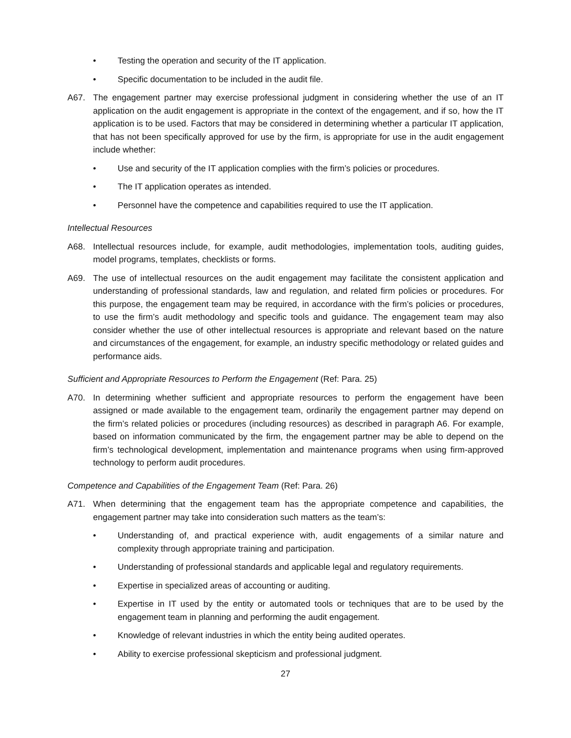• Testing the operation and security of the IT application.
• Specific documentation to be included in the audit file.
A67. The engagement partner may exercise professional judgment in considering whether the use of an IT application on the audit engagement is appropriate in the context of the engagement, and if so, how the IT application is to be used. Factors that may be considered in determining whether a particular IT application, that has not been specifically approved for use by the firm, is appropriate for use in the audit engagement include whether:
• Use and security of the IT application complies with the firm’s policies or procedures.
• The IT application operates as intended.
• Personnel have the competence and capabilities required to use the IT application.
Intellectual Resources
A68. Intellectual resources include, for example, audit methodologies, implementation tools, auditing guides, model programs, templates, checklists or forms.
A69. The use of intellectual resources on the audit engagement may facilitate the consistent application and understanding of professional standards, law and regulation, and related firm policies or procedures. For this purpose, the engagement team may be required, in accordance with the firm’s policies or procedures, to use the firm’s audit methodology and specific tools and guidance. The engagement team may also consider whether the use of other intellectual resources is appropriate and relevant based on the nature and circumstances of the engagement, for example, an industry specific methodology or related guides and performance aids.
Sufficient and Appropriate Resources to Perform the Engagement (Ref: Para. 25)
A70. In determining whether sufficient and appropriate resources to perform the engagement have been assigned or made available to the engagement team, ordinarily the engagement partner may depend on the firm’s related policies or procedures (including resources) as described in paragraph A6. For example, based on information communicated by the firm, the engagement partner may be able to depend on the firm’s technological development, implementation and maintenance programs when using firm-approved technology to perform audit procedures.
Competence and Capabilities of the Engagement Team (Ref: Para. 26)
A71. When determining that the engagement team has the appropriate competence and capabilities, the engagement partner may take into consideration such matters as the team’s:
• Understanding of, and practical experience with, audit engagements of a similar nature and complexity through appropriate training and participation.
• Understanding of professional standards and applicable legal and regulatory requirements.
• Expertise in specialized areas of accounting or auditing.
• Expertise in IT used by the entity or automated tools or techniques that are to be used by the engagement team in planning and performing the audit engagement.
• Knowledge of relevant industries in which the entity being audited operates.
• Ability to exercise professional skepticism and professional judgment.
27